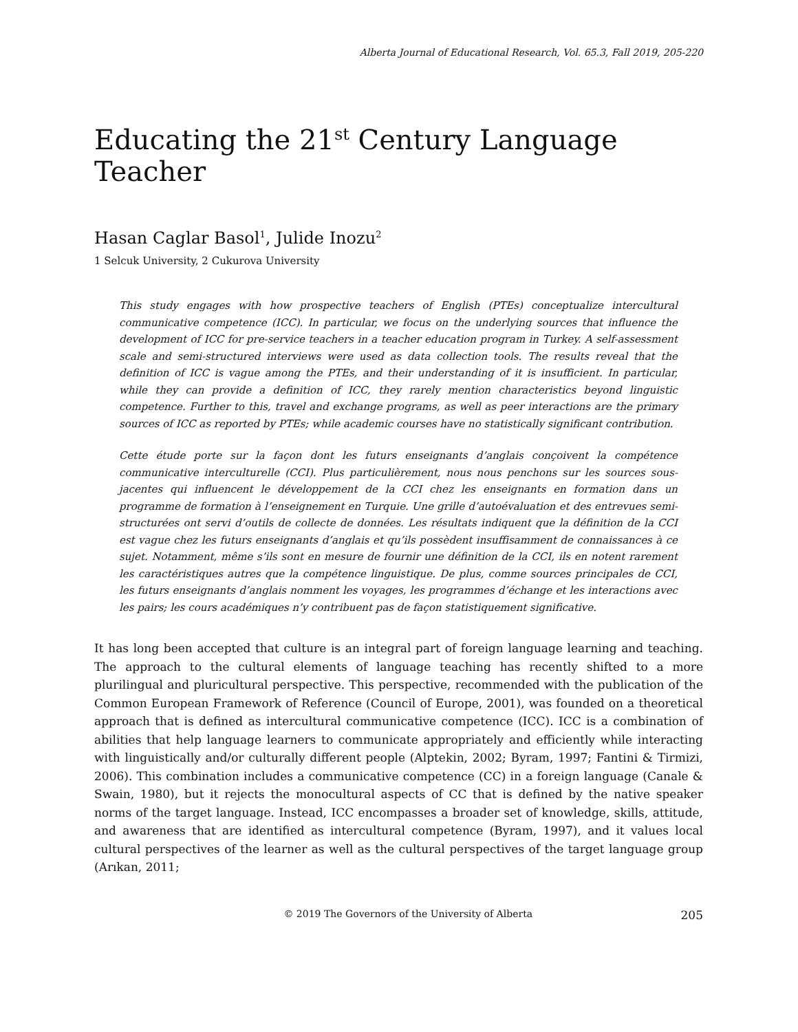Alberta Journal of Educational Research, Vol. 65.3, Fall 2019, 205-220
Educating the 21<sup>st</sup> Century Language Teacher
Hasan Caglar Basol<sup>1</sup>, Julide Inozu<sup>2</sup>
1 Selcuk University, 2 Cukurova University
This study engages with how prospective teachers of English (PTEs) conceptualize intercultural communicative competence (ICC). In particular, we focus on the underlying sources that influence the development of ICC for pre-service teachers in a teacher education program in Turkey. A self-assessment scale and semi-structured interviews were used as data collection tools. The results reveal that the definition of ICC is vague among the PTEs, and their understanding of it is insufficient. In particular, while they can provide a definition of ICC, they rarely mention characteristics beyond linguistic competence. Further to this, travel and exchange programs, as well as peer interactions are the primary sources of ICC as reported by PTEs; while academic courses have no statistically significant contribution.
Cette étude porte sur la façon dont les futurs enseignants d’anglais conçoivent la compétence communicative interculturelle (CCI). Plus particulièrement, nous nous penchons sur les sources sous-jacentes qui influencent le développement de la CCI chez les enseignants en formation dans un programme de formation à l’enseignement en Turquie. Une grille d’autoévaluation et des entrevues semi-structurées ont servi d’outils de collecte de données. Les résultats indiquent que la définition de la CCI est vague chez les futurs enseignants d’anglais et qu’ils possèdent insuffisamment de connaissances à ce sujet. Notamment, même s’ils sont en mesure de fournir une définition de la CCI, ils en notent rarement les caractéristiques autres que la compétence linguistique. De plus, comme sources principales de CCI, les futurs enseignants d’anglais nomment les voyages, les programmes d’échange et les interactions avec les pairs; les cours académiques n’y contribuent pas de façon statistiquement significative.
It has long been accepted that culture is an integral part of foreign language learning and teaching. The approach to the cultural elements of language teaching has recently shifted to a more plurilingual and pluricultural perspective. This perspective, recommended with the publication of the Common European Framework of Reference (Council of Europe, 2001), was founded on a theoretical approach that is defined as intercultural communicative competence (ICC). ICC is a combination of abilities that help language learners to communicate appropriately and efficiently while interacting with linguistically and/or culturally different people (Alptekin, 2002; Byram, 1997; Fantini & Tirmizi, 2006). This combination includes a communicative competence (CC) in a foreign language (Canale & Swain, 1980), but it rejects the monocultural aspects of CC that is defined by the native speaker norms of the target language. Instead, ICC encompasses a broader set of knowledge, skills, attitude, and awareness that are identified as intercultural competence (Byram, 1997), and it values local cultural perspectives of the learner as well as the cultural perspectives of the target language group (Arıkan, 2011;
© 2019 The Governors of the University of Alberta 205